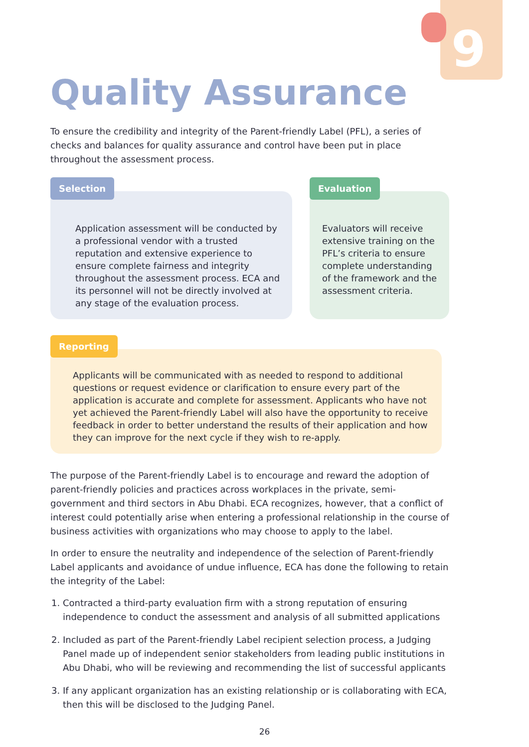9
Quality Assurance
To ensure the credibility and integrity of the Parent-friendly Label (PFL), a series of checks and balances for quality assurance and control have been put in place throughout the assessment process.
Selection
Application assessment will be conducted by a professional vendor with a trusted reputation and extensive experience to ensure complete fairness and integrity throughout the assessment process. ECA and its personnel will not be directly involved at any stage of the evaluation process.
Evaluation
Evaluators will receive extensive training on the PFL’s criteria to ensure complete understanding of the framework and the assessment criteria.
Reporting
Applicants will be communicated with as needed to respond to additional questions or request evidence or clarification to ensure every part of the application is accurate and complete for assessment. Applicants who have not yet achieved the Parent-friendly Label will also have the opportunity to receive feedback in order to better understand the results of their application and how they can improve for the next cycle if they wish to re-apply.
The purpose of the Parent-friendly Label is to encourage and reward the adoption of parent-friendly policies and practices across workplaces in the private, semi-government and third sectors in Abu Dhabi. ECA recognizes, however, that a conflict of interest could potentially arise when entering a professional relationship in the course of business activities with organizations who may choose to apply to the label.
In order to ensure the neutrality and independence of the selection of Parent-friendly Label applicants and avoidance of undue influence, ECA has done the following to retain the integrity of the Label:
1. Contracted a third-party evaluation firm with a strong reputation of ensuring independence to conduct the assessment and analysis of all submitted applications
2. Included as part of the Parent-friendly Label recipient selection process, a Judging Panel made up of independent senior stakeholders from leading public institutions in Abu Dhabi, who will be reviewing and recommending the list of successful applicants
3. If any applicant organization has an existing relationship or is collaborating with ECA, then this will be disclosed to the Judging Panel.
26